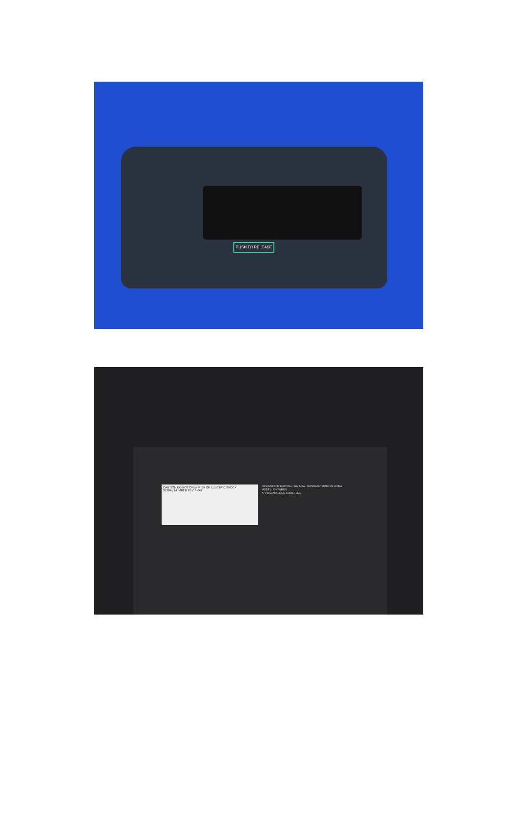PUSH TO RELEASE
CAUTION DO NOT OPEN RISK OF ELECTRIC SHOCK
SERIAL NUMBER REVISION
DESIGNED IN BOTHELL, WA, USA · MANUFACTURED IN CHINA
MODEL: SHOWBOX
APPLICANT: LOUD AUDIO, LLC.